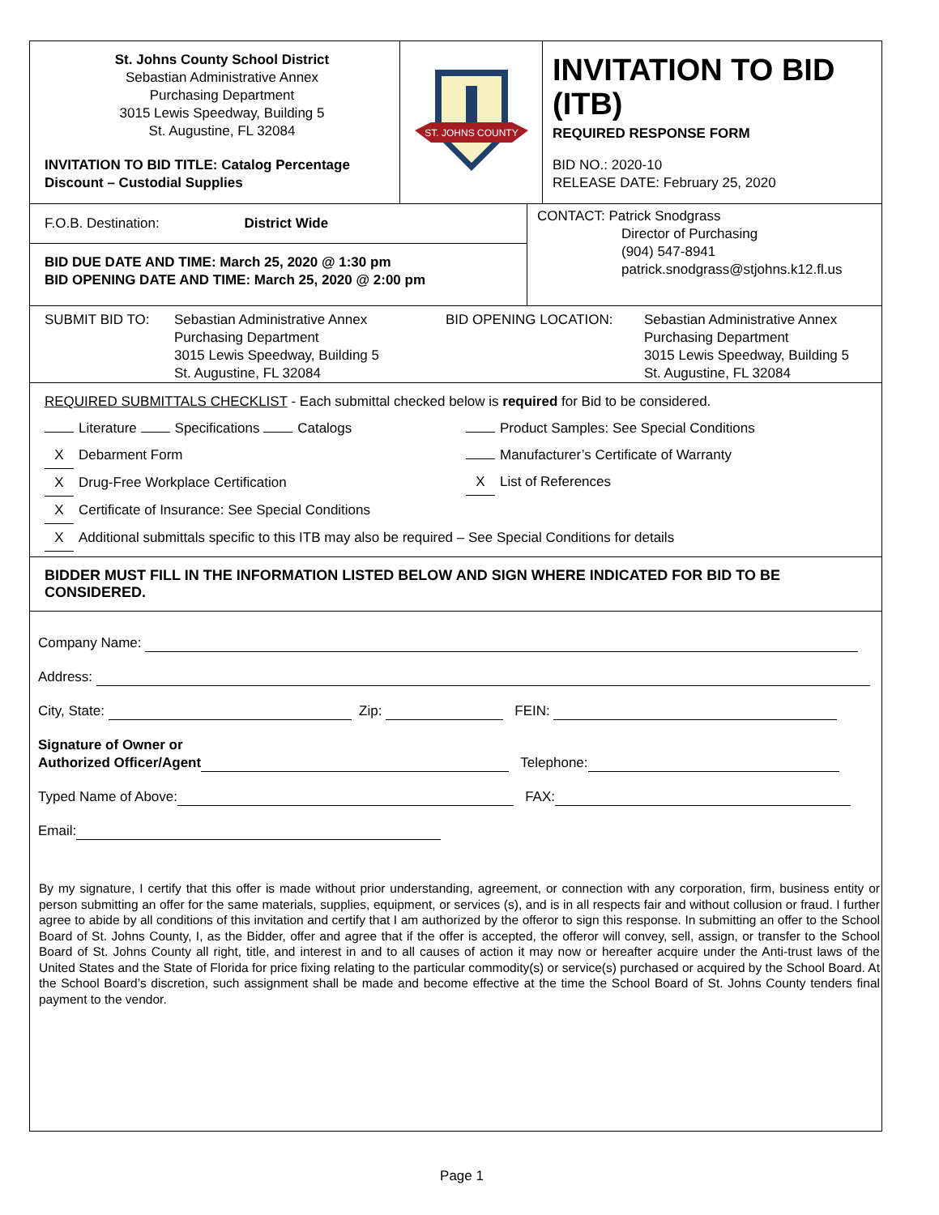St. Johns County School District
Sebastian Administrative Annex
Purchasing Department
3015 Lewis Speedway, Building 5
St. Augustine, FL 32084
INVITATION TO BID TITLE: Catalog Percentage Discount – Custodial Supplies
ST. JOHNS COUNTY
INVITATION TO BID (ITB)
REQUIRED RESPONSE FORM
BID NO.: 2020-10
RELEASE DATE: February 25, 2020
F.O.B. Destination: District Wide
BID DUE DATE AND TIME: March 25, 2020 @ 1:30 pm
BID OPENING DATE AND TIME: March 25, 2020 @ 2:00 pm
CONTACT: Patrick Snodgrass
Director of Purchasing
(904) 547-8941
patrick.snodgrass@stjohns.k12.fl.us
SUBMIT BID TO: Sebastian Administrative Annex
Purchasing Department
3015 Lewis Speedway, Building 5
St. Augustine, FL 32084
BID OPENING LOCATION: Sebastian Administrative Annex
Purchasing Department
3015 Lewis Speedway, Building 5
St. Augustine, FL 32084
REQUIRED SUBMITTALS CHECKLIST - Each submittal checked below is required for Bid to be considered.
Literature Specifications Catalogs
X Debarment Form
X Drug-Free Workplace Certification
X Certificate of Insurance: See Special Conditions
Product Samples: See Special Conditions
Manufacturer’s Certificate of Warranty
X List of References
X Additional submittals specific to this ITB may also be required – See Special Conditions for details
BIDDER MUST FILL IN THE INFORMATION LISTED BELOW AND SIGN WHERE INDICATED FOR BID TO BE CONSIDERED.
Company Name:
Address:
City, State: Zip: FEIN:
Signature of Owner or
Authorized Officer/Agent Telephone:
Typed Name of Above: FAX:
Email:
By my signature, I certify that this offer is made without prior understanding, agreement, or connection with any corporation, firm, business entity or person submitting an offer for the same materials, supplies, equipment, or services (s), and is in all respects fair and without collusion or fraud. I further agree to abide by all conditions of this invitation and certify that I am authorized by the offeror to sign this response. In submitting an offer to the School Board of St. Johns County, I, as the Bidder, offer and agree that if the offer is accepted, the offeror will convey, sell, assign, or transfer to the School Board of St. Johns County all right, title, and interest in and to all causes of action it may now or hereafter acquire under the Anti-trust laws of the United States and the State of Florida for price fixing relating to the particular commodity(s) or service(s) purchased or acquired by the School Board. At the School Board’s discretion, such assignment shall be made and become effective at the time the School Board of St. Johns County tenders final payment to the vendor.
Page 1